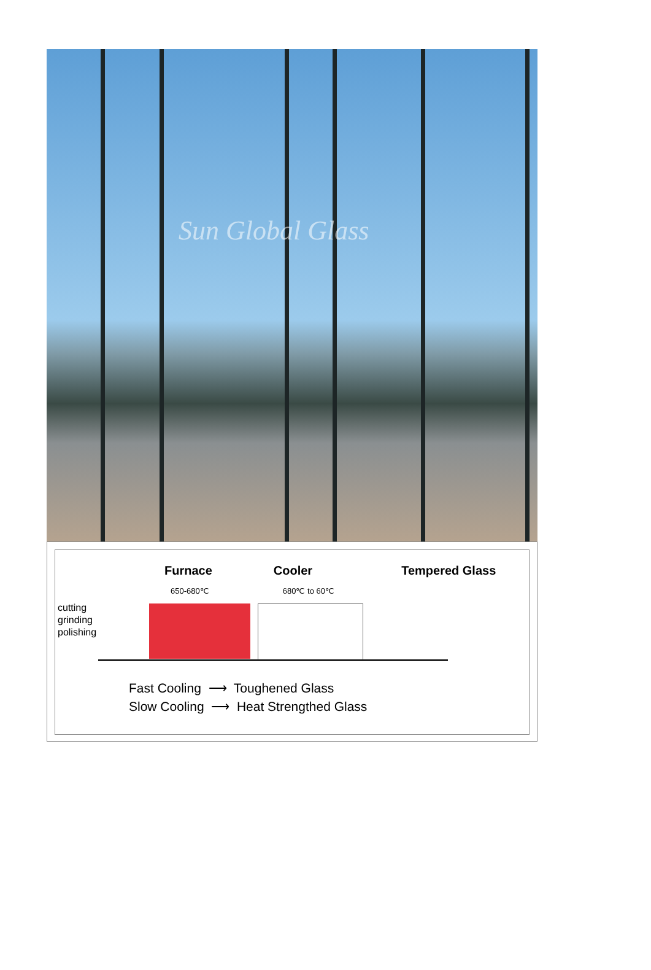Sun Global Glass
Furnace Cooler Tempered Glass
650-680℃ 680℃ to 60℃
cutting
grinding
polishing
Fast Cooling ⟶ Toughened Glass
Slow Cooling ⟶ Heat Strengthed Glass